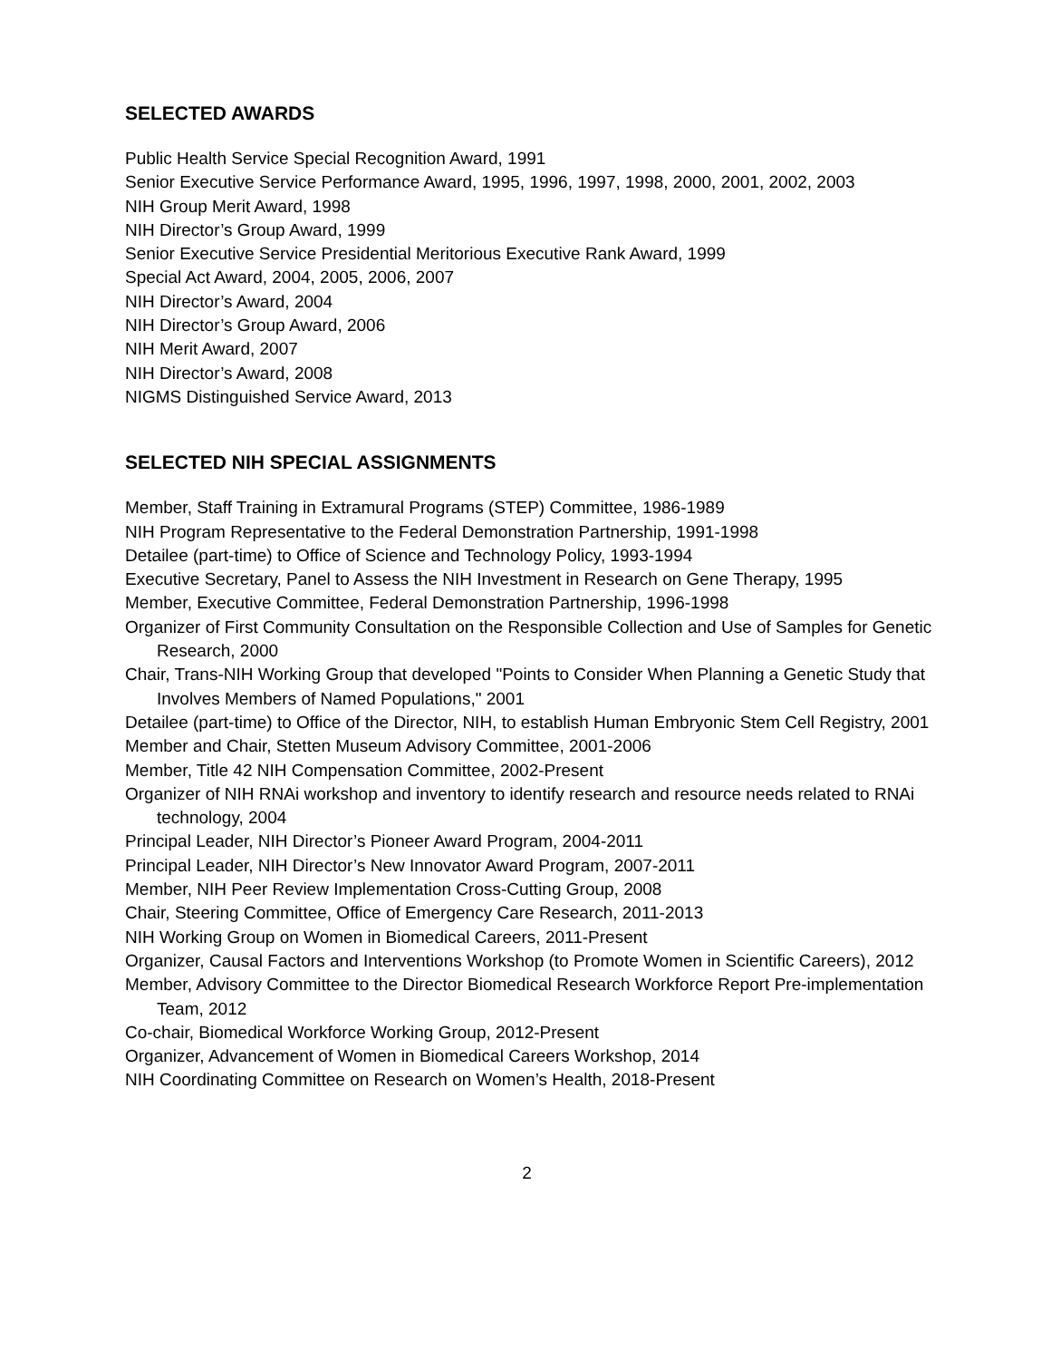SELECTED AWARDS
Public Health Service Special Recognition Award, 1991
Senior Executive Service Performance Award, 1995, 1996, 1997, 1998, 2000, 2001, 2002, 2003
NIH Group Merit Award, 1998
NIH Director’s Group Award, 1999
Senior Executive Service Presidential Meritorious Executive Rank Award, 1999
Special Act Award, 2004, 2005, 2006, 2007
NIH Director’s Award, 2004
NIH Director’s Group Award, 2006
NIH Merit Award, 2007
NIH Director’s Award, 2008
NIGMS Distinguished Service Award, 2013
SELECTED NIH SPECIAL ASSIGNMENTS
Member, Staff Training in Extramural Programs (STEP) Committee, 1986-1989
NIH Program Representative to the Federal Demonstration Partnership, 1991-1998
Detailee (part-time) to Office of Science and Technology Policy, 1993-1994
Executive Secretary, Panel to Assess the NIH Investment in Research on Gene Therapy, 1995
Member, Executive Committee, Federal Demonstration Partnership, 1996-1998
Organizer of First Community Consultation on the Responsible Collection and Use of Samples for Genetic Research, 2000
Chair, Trans-NIH Working Group that developed "Points to Consider When Planning a Genetic Study that Involves Members of Named Populations," 2001
Detailee (part-time) to Office of the Director, NIH, to establish Human Embryonic Stem Cell Registry, 2001
Member and Chair, Stetten Museum Advisory Committee, 2001-2006
Member, Title 42 NIH Compensation Committee, 2002-Present
Organizer of NIH RNAi workshop and inventory to identify research and resource needs related to RNAi technology, 2004
Principal Leader, NIH Director’s Pioneer Award Program, 2004-2011
Principal Leader, NIH Director’s New Innovator Award Program, 2007-2011
Member, NIH Peer Review Implementation Cross-Cutting Group, 2008
Chair, Steering Committee, Office of Emergency Care Research, 2011-2013
NIH Working Group on Women in Biomedical Careers, 2011-Present
Organizer, Causal Factors and Interventions Workshop (to Promote Women in Scientific Careers), 2012
Member, Advisory Committee to the Director Biomedical Research Workforce Report Pre-implementation Team, 2012
Co-chair, Biomedical Workforce Working Group, 2012-Present
Organizer, Advancement of Women in Biomedical Careers Workshop, 2014
NIH Coordinating Committee on Research on Women’s Health, 2018-Present
2